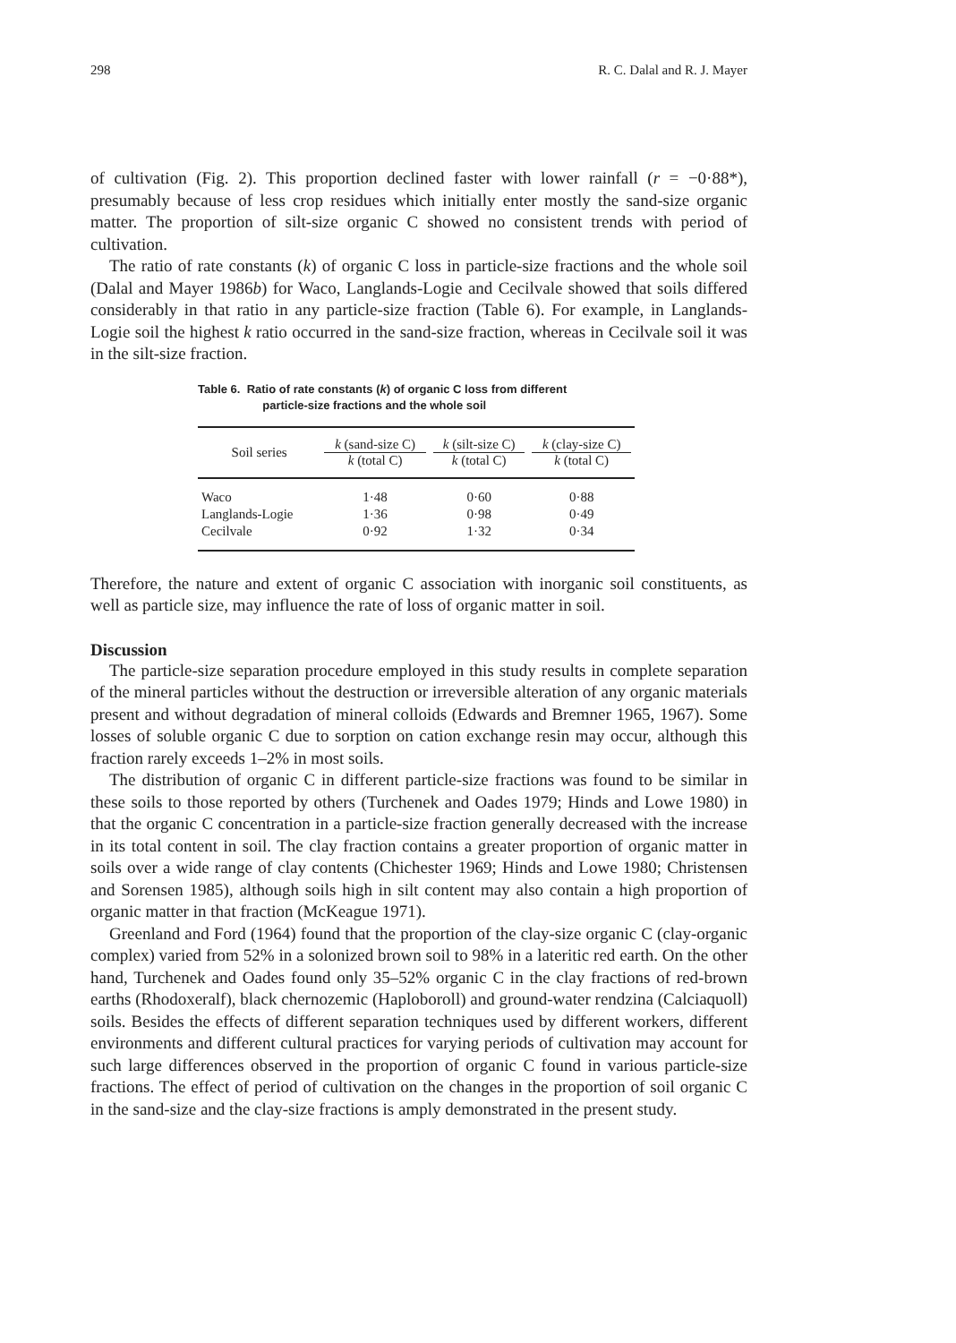298 R. C. Dalal and R. J. Mayer
of cultivation (Fig. 2). This proportion declined faster with lower rainfall (r = −0·88*), presumably because of less crop residues which initially enter mostly the sand-size organic matter. The proportion of silt-size organic C showed no consistent trends with period of cultivation.
The ratio of rate constants (k) of organic C loss in particle-size fractions and the whole soil (Dalal and Mayer 1986b) for Waco, Langlands-Logie and Cecilvale showed that soils differed considerably in that ratio in any particle-size fraction (Table 6). For example, in Langlands-Logie soil the highest k ratio occurred in the sand-size fraction, whereas in Cecilvale soil it was in the silt-size fraction.
Table 6. Ratio of rate constants (k) of organic C loss from different
particle-size fractions and the whole soil
| Soil series | k (sand-size C) k (total C) | k (silt-size C) k (total C) | k (clay-size C) k (total C) |
| --- | --- | --- | --- |
| Waco | 1·48 | 0·60 | 0·88 |
| Langlands-Logie | 1·36 | 0·98 | 0·49 |
| Cecilvale | 0·92 | 1·32 | 0·34 |
Therefore, the nature and extent of organic C association with inorganic soil constituents, as well as particle size, may influence the rate of loss of organic matter in soil.
Discussion
The particle-size separation procedure employed in this study results in complete separation of the mineral particles without the destruction or irreversible alteration of any organic materials present and without degradation of mineral colloids (Edwards and Bremner 1965, 1967). Some losses of soluble organic C due to sorption on cation exchange resin may occur, although this fraction rarely exceeds 1–2% in most soils.
The distribution of organic C in different particle-size fractions was found to be similar in these soils to those reported by others (Turchenek and Oades 1979; Hinds and Lowe 1980) in that the organic C concentration in a particle-size fraction generally decreased with the increase in its total content in soil. The clay fraction contains a greater proportion of organic matter in soils over a wide range of clay contents (Chichester 1969; Hinds and Lowe 1980; Christensen and Sorensen 1985), although soils high in silt content may also contain a high proportion of organic matter in that fraction (McKeague 1971).
Greenland and Ford (1964) found that the proportion of the clay-size organic C (clay-organic complex) varied from 52% in a solonized brown soil to 98% in a lateritic red earth. On the other hand, Turchenek and Oades found only 35–52% organic C in the clay fractions of red-brown earths (Rhodoxeralf), black chernozemic (Haploboroll) and ground-water rendzina (Calciaquoll) soils. Besides the effects of different separation techniques used by different workers, different environments and different cultural practices for varying periods of cultivation may account for such large differences observed in the proportion of organic C found in various particle-size fractions. The effect of period of cultivation on the changes in the proportion of soil organic C in the sand-size and the clay-size fractions is amply demonstrated in the present study.